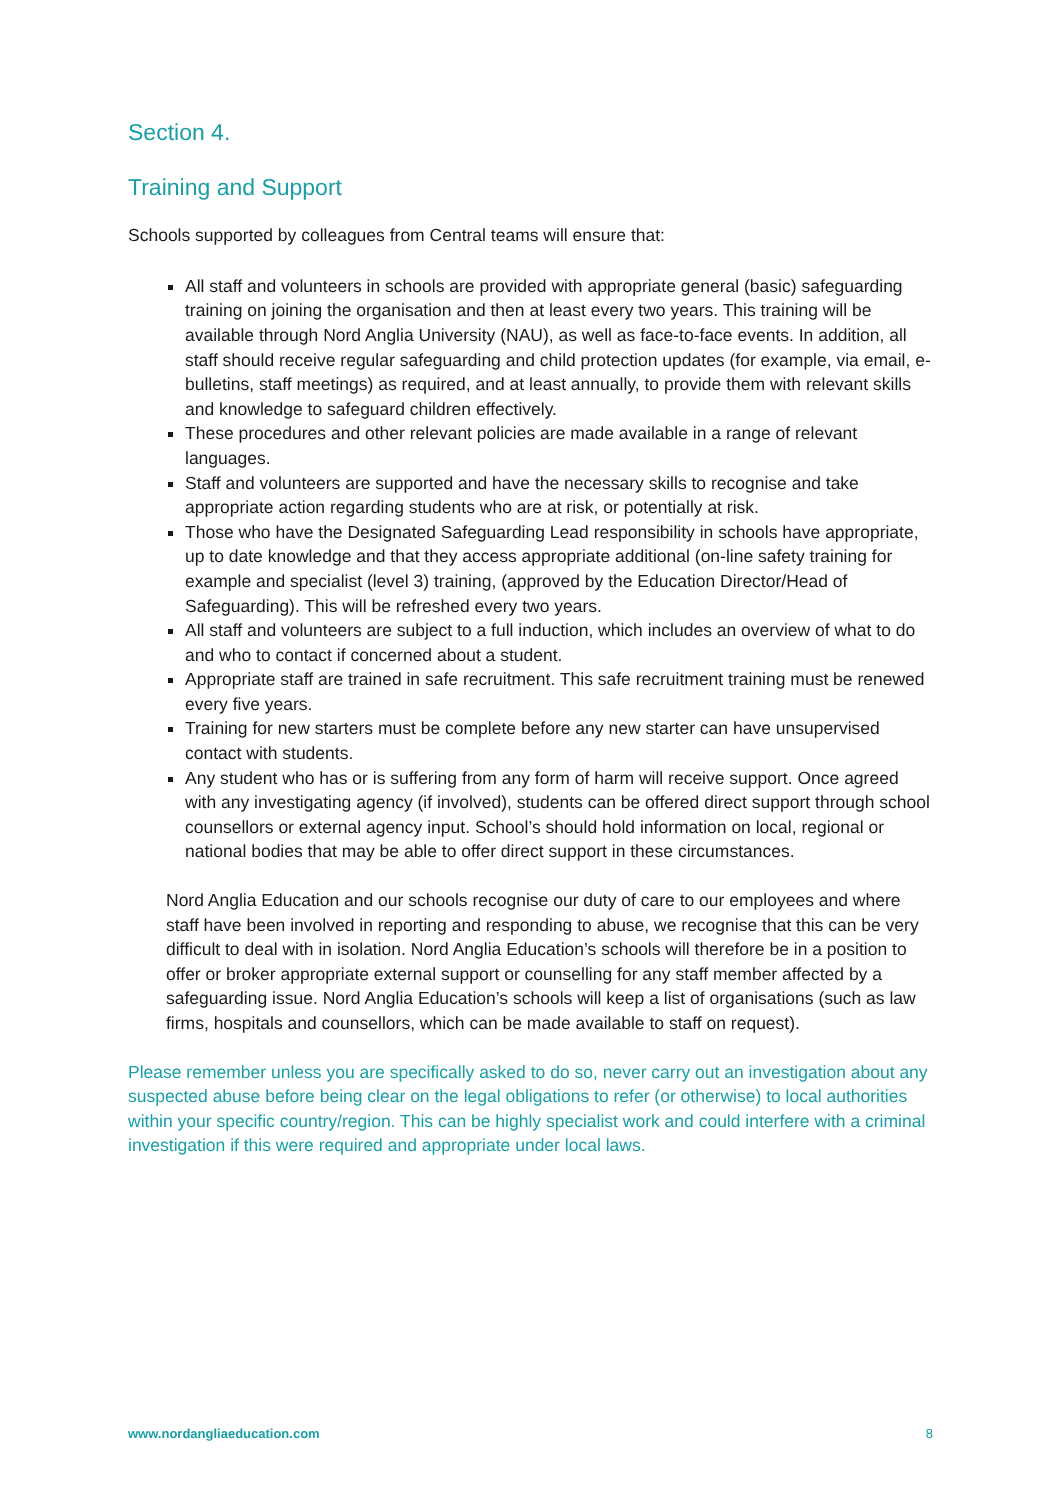Section 4.
Training and Support
Schools supported by colleagues from Central teams will ensure that:
All staff and volunteers in schools are provided with appropriate general (basic) safeguarding training on joining the organisation and then at least every two years. This training will be available through Nord Anglia University (NAU), as well as face-to-face events. In addition, all staff should receive regular safeguarding and child protection updates (for example, via email, e-bulletins, staff meetings) as required, and at least annually, to provide them with relevant skills and knowledge to safeguard children effectively.
These procedures and other relevant policies are made available in a range of relevant languages.
Staff and volunteers are supported and have the necessary skills to recognise and take appropriate action regarding students who are at risk, or potentially at risk.
Those who have the Designated Safeguarding Lead responsibility in schools have appropriate, up to date knowledge and that they access appropriate additional (on-line safety training for example and specialist (level 3) training, (approved by the Education Director/Head of Safeguarding). This will be refreshed every two years.
All staff and volunteers are subject to a full induction, which includes an overview of what to do and who to contact if concerned about a student.
Appropriate staff are trained in safe recruitment. This safe recruitment training must be renewed every five years.
Training for new starters must be complete before any new starter can have unsupervised contact with students.
Any student who has or is suffering from any form of harm will receive support. Once agreed with any investigating agency (if involved), students can be offered direct support through school counsellors or external agency input. School’s should hold information on local, regional or national bodies that may be able to offer direct support in these circumstances.
Nord Anglia Education and our schools recognise our duty of care to our employees and where staff have been involved in reporting and responding to abuse, we recognise that this can be very difficult to deal with in isolation. Nord Anglia Education’s schools will therefore be in a position to offer or broker appropriate external support or counselling for any staff member affected by a safeguarding issue. Nord Anglia Education’s schools will keep a list of organisations (such as law firms, hospitals and counsellors, which can be made available to staff on request).
Please remember unless you are specifically asked to do so, never carry out an investigation about any suspected abuse before being clear on the legal obligations to refer (or otherwise) to local authorities within your specific country/region. This can be highly specialist work and could interfere with a criminal investigation if this were required and appropriate under local laws.
www.nordangliaeducation.com 8